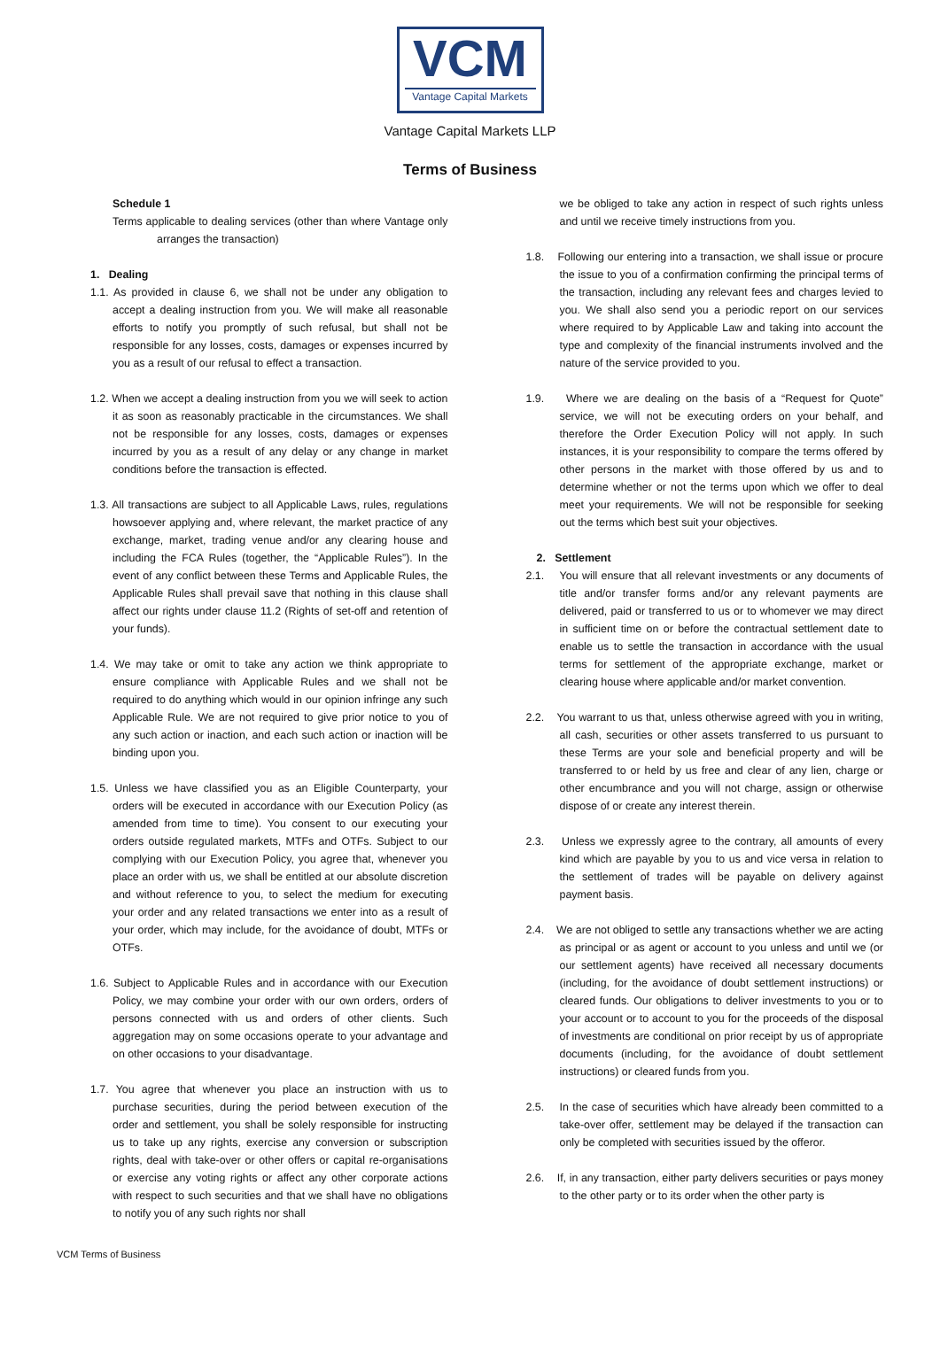VCM
Vantage Capital Markets
Vantage Capital Markets LLP
Terms of Business
Schedule 1
Terms applicable to dealing services (other than where Vantage only arranges the transaction)
1. Dealing
1.1. As provided in clause 6, we shall not be under any obligation to accept a dealing instruction from you. We will make all reasonable efforts to notify you promptly of such refusal, but shall not be responsible for any losses, costs, damages or expenses incurred by you as a result of our refusal to effect a transaction.
1.2. When we accept a dealing instruction from you we will seek to action it as soon as reasonably practicable in the circumstances. We shall not be responsible for any losses, costs, damages or expenses incurred by you as a result of any delay or any change in market conditions before the transaction is effected.
1.3. All transactions are subject to all Applicable Laws, rules, regulations howsoever applying and, where relevant, the market practice of any exchange, market, trading venue and/or any clearing house and including the FCA Rules (together, the “Applicable Rules”). In the event of any conflict between these Terms and Applicable Rules, the Applicable Rules shall prevail save that nothing in this clause shall affect our rights under clause 11.2 (Rights of set-off and retention of your funds).
1.4. We may take or omit to take any action we think appropriate to ensure compliance with Applicable Rules and we shall not be required to do anything which would in our opinion infringe any such Applicable Rule. We are not required to give prior notice to you of any such action or inaction, and each such action or inaction will be binding upon you.
1.5. Unless we have classified you as an Eligible Counterparty, your orders will be executed in accordance with our Execution Policy (as amended from time to time). You consent to our executing your orders outside regulated markets, MTFs and OTFs. Subject to our complying with our Execution Policy, you agree that, whenever you place an order with us, we shall be entitled at our absolute discretion and without reference to you, to select the medium for executing your order and any related transactions we enter into as a result of your order, which may include, for the avoidance of doubt, MTFs or OTFs.
1.6. Subject to Applicable Rules and in accordance with our Execution Policy, we may combine your order with our own orders, orders of persons connected with us and orders of other clients. Such aggregation may on some occasions operate to your advantage and on other occasions to your disadvantage.
1.7. You agree that whenever you place an instruction with us to purchase securities, during the period between execution of the order and settlement, you shall be solely responsible for instructing us to take up any rights, exercise any conversion or subscription rights, deal with take-over or other offers or capital re-organisations or exercise any voting rights or affect any other corporate actions with respect to such securities and that we shall have no obligations to notify you of any such rights nor shall
we be obliged to take any action in respect of such rights unless and until we receive timely instructions from you.
1.8. Following our entering into a transaction, we shall issue or procure the issue to you of a confirmation confirming the principal terms of the transaction, including any relevant fees and charges levied to you. We shall also send you a periodic report on our services where required to by Applicable Law and taking into account the type and complexity of the financial instruments involved and the nature of the service provided to you.
1.9. Where we are dealing on the basis of a “Request for Quote” service, we will not be executing orders on your behalf, and therefore the Order Execution Policy will not apply. In such instances, it is your responsibility to compare the terms offered by other persons in the market with those offered by us and to determine whether or not the terms upon which we offer to deal meet your requirements. We will not be responsible for seeking out the terms which best suit your objectives.
2. Settlement
2.1. You will ensure that all relevant investments or any documents of title and/or transfer forms and/or any relevant payments are delivered, paid or transferred to us or to whomever we may direct in sufficient time on or before the contractual settlement date to enable us to settle the transaction in accordance with the usual terms for settlement of the appropriate exchange, market or clearing house where applicable and/or market convention.
2.2. You warrant to us that, unless otherwise agreed with you in writing, all cash, securities or other assets transferred to us pursuant to these Terms are your sole and beneficial property and will be transferred to or held by us free and clear of any lien, charge or other encumbrance and you will not charge, assign or otherwise dispose of or create any interest therein.
2.3. Unless we expressly agree to the contrary, all amounts of every kind which are payable by you to us and vice versa in relation to the settlement of trades will be payable on delivery against payment basis.
2.4. We are not obliged to settle any transactions whether we are acting as principal or as agent or account to you unless and until we (or our settlement agents) have received all necessary documents (including, for the avoidance of doubt settlement instructions) or cleared funds. Our obligations to deliver investments to you or to your account or to account to you for the proceeds of the disposal of investments are conditional on prior receipt by us of appropriate documents (including, for the avoidance of doubt settlement instructions) or cleared funds from you.
2.5. In the case of securities which have already been committed to a take-over offer, settlement may be delayed if the transaction can only be completed with securities issued by the offeror.
2.6. If, in any transaction, either party delivers securities or pays money to the other party or to its order when the other party is
VCM Terms of Business